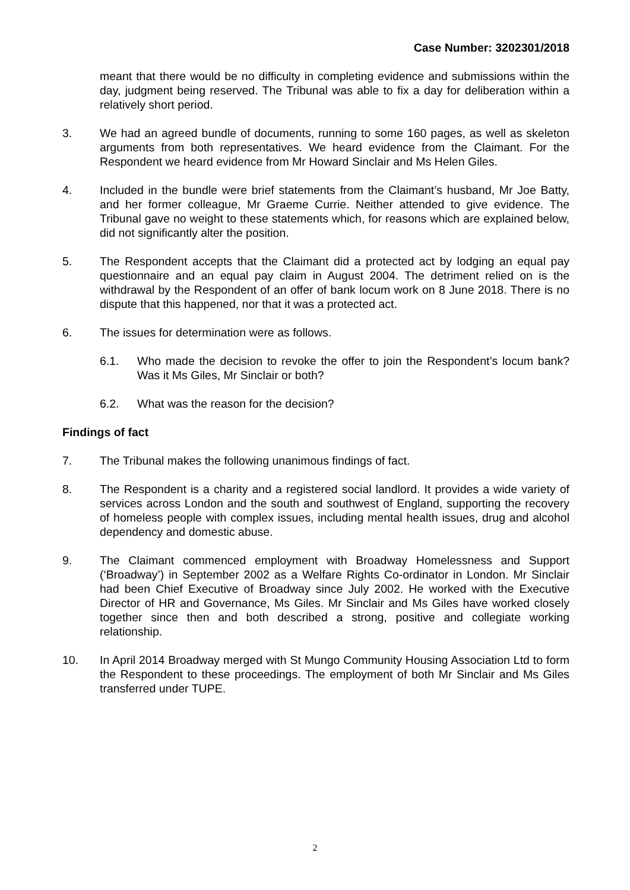Case Number: 3202301/2018
meant that there would be no difficulty in completing evidence and submissions within the day, judgment being reserved. The Tribunal was able to fix a day for deliberation within a relatively short period.
3. We had an agreed bundle of documents, running to some 160 pages, as well as skeleton arguments from both representatives. We heard evidence from the Claimant. For the Respondent we heard evidence from Mr Howard Sinclair and Ms Helen Giles.
4. Included in the bundle were brief statements from the Claimant’s husband, Mr Joe Batty, and her former colleague, Mr Graeme Currie. Neither attended to give evidence. The Tribunal gave no weight to these statements which, for reasons which are explained below, did not significantly alter the position.
5. The Respondent accepts that the Claimant did a protected act by lodging an equal pay questionnaire and an equal pay claim in August 2004. The detriment relied on is the withdrawal by the Respondent of an offer of bank locum work on 8 June 2018. There is no dispute that this happened, nor that it was a protected act.
6. The issues for determination were as follows.
6.1. Who made the decision to revoke the offer to join the Respondent’s locum bank? Was it Ms Giles, Mr Sinclair or both?
6.2. What was the reason for the decision?
Findings of fact
7. The Tribunal makes the following unanimous findings of fact.
8. The Respondent is a charity and a registered social landlord. It provides a wide variety of services across London and the south and southwest of England, supporting the recovery of homeless people with complex issues, including mental health issues, drug and alcohol dependency and domestic abuse.
9. The Claimant commenced employment with Broadway Homelessness and Support (‘Broadway’) in September 2002 as a Welfare Rights Co-ordinator in London. Mr Sinclair had been Chief Executive of Broadway since July 2002. He worked with the Executive Director of HR and Governance, Ms Giles. Mr Sinclair and Ms Giles have worked closely together since then and both described a strong, positive and collegiate working relationship.
10. In April 2014 Broadway merged with St Mungo Community Housing Association Ltd to form the Respondent to these proceedings. The employment of both Mr Sinclair and Ms Giles transferred under TUPE.
2